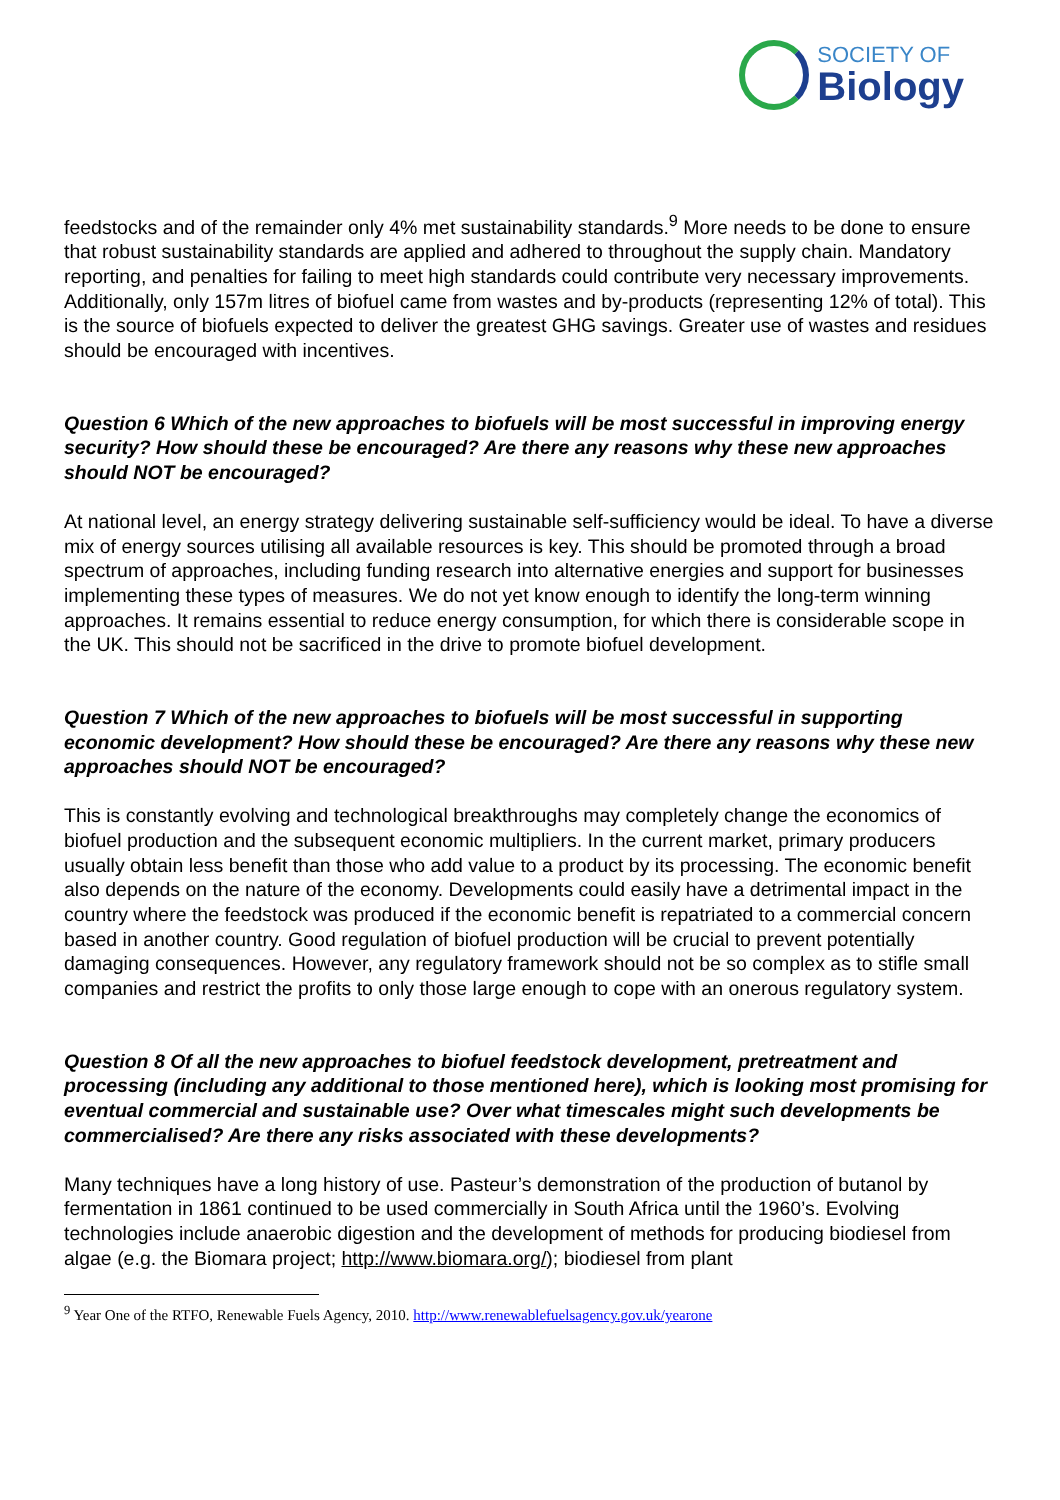SOCIETY OF
Biology
feedstocks and of the remainder only 4% met sustainability standards.<sup>9</sup> More needs to be done to ensure that robust sustainability standards are applied and adhered to throughout the supply chain. Mandatory reporting, and penalties for failing to meet high standards could contribute very necessary improvements. Additionally, only 157m litres of biofuel came from wastes and by-products (representing 12% of total). This is the source of biofuels expected to deliver the greatest GHG savings. Greater use of wastes and residues should be encouraged with incentives.
Question 6 Which of the new approaches to biofuels will be most successful in improving energy security? How should these be encouraged? Are there any reasons why these new approaches should NOT be encouraged?
At national level, an energy strategy delivering sustainable self-sufficiency would be ideal. To have a diverse mix of energy sources utilising all available resources is key. This should be promoted through a broad spectrum of approaches, including funding research into alternative energies and support for businesses implementing these types of measures. We do not yet know enough to identify the long-term winning approaches. It remains essential to reduce energy consumption, for which there is considerable scope in the UK. This should not be sacrificed in the drive to promote biofuel development.
Question 7 Which of the new approaches to biofuels will be most successful in supporting economic development? How should these be encouraged? Are there any reasons why these new approaches should NOT be encouraged?
This is constantly evolving and technological breakthroughs may completely change the economics of biofuel production and the subsequent economic multipliers. In the current market, primary producers usually obtain less benefit than those who add value to a product by its processing. The economic benefit also depends on the nature of the economy. Developments could easily have a detrimental impact in the country where the feedstock was produced if the economic benefit is repatriated to a commercial concern based in another country. Good regulation of biofuel production will be crucial to prevent potentially damaging consequences. However, any regulatory framework should not be so complex as to stifle small companies and restrict the profits to only those large enough to cope with an onerous regulatory system.
Question 8 Of all the new approaches to biofuel feedstock development, pretreatment and processing (including any additional to those mentioned here), which is looking most promising for eventual commercial and sustainable use? Over what timescales might such developments be commercialised? Are there any risks associated with these developments?
Many techniques have a long history of use. Pasteur’s demonstration of the production of butanol by fermentation in 1861 continued to be used commercially in South Africa until the 1960’s. Evolving technologies include anaerobic digestion and the development of methods for producing biodiesel from algae (e.g. the Biomara project; http://www.biomara.org/); biodiesel from plant
<sup>9</sup> Year One of the RTFO, Renewable Fuels Agency, 2010. http://www.renewablefuelsagency.gov.uk/yearone